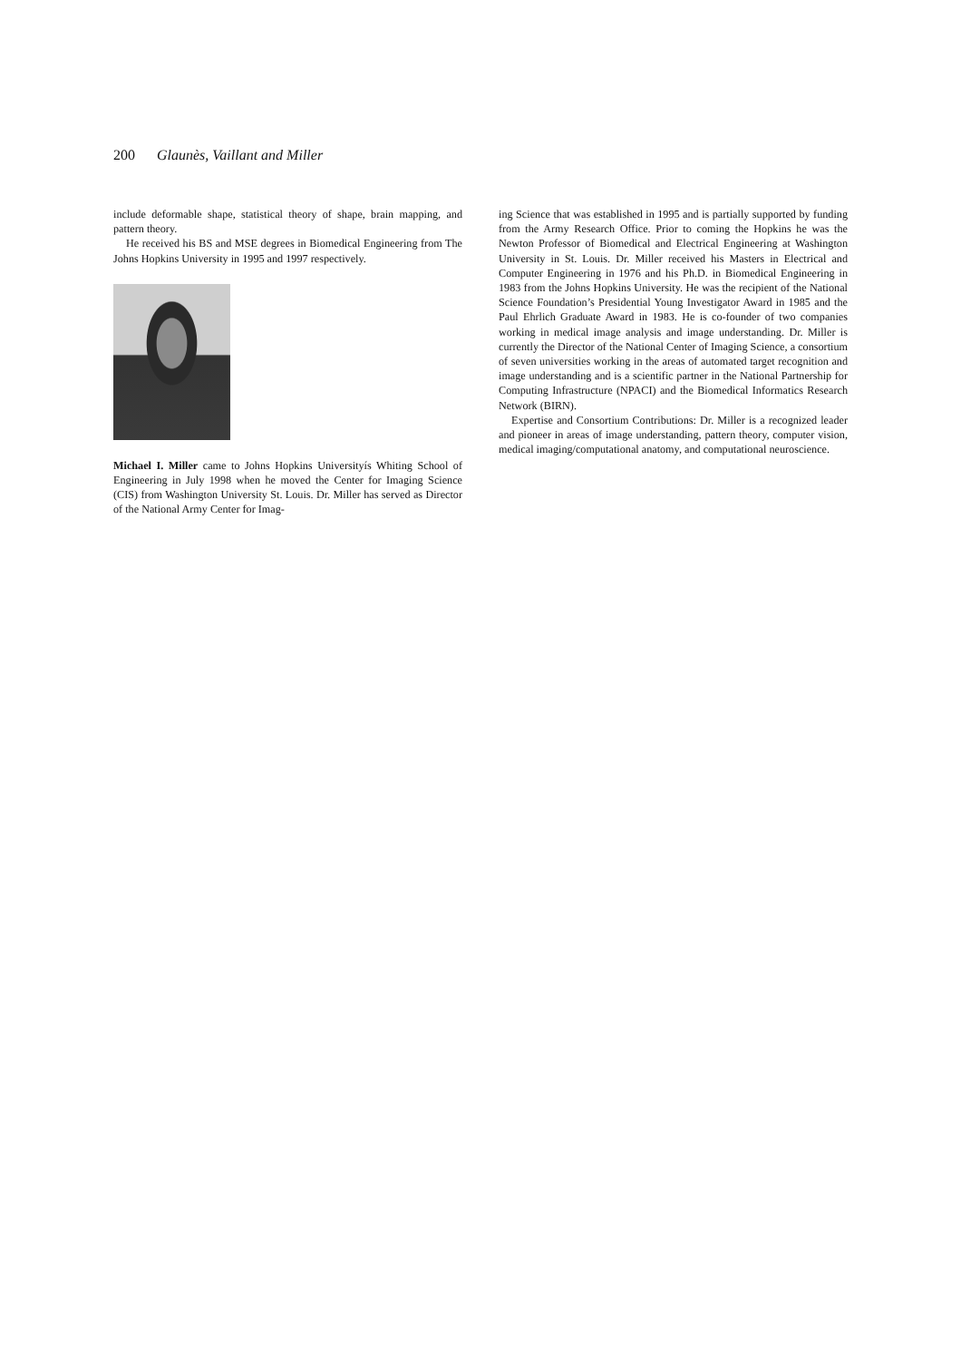200 Glaunès, Vaillant and Miller
include deformable shape, statistical theory of shape, brain mapping, and pattern theory.
He received his BS and MSE degrees in Biomedical Engineering from The Johns Hopkins University in 1995 and 1997 respectively.
Michael I. Miller came to Johns Hopkins Universityís Whiting School of Engineering in July 1998 when he moved the Center for Imaging Science (CIS) from Washington University St. Louis. Dr. Miller has served as Director of the National Army Center for Imag-
ing Science that was established in 1995 and is partially supported by funding from the Army Research Office. Prior to coming the Hopkins he was the Newton Professor of Biomedical and Electrical Engineering at Washington University in St. Louis. Dr. Miller received his Masters in Electrical and Computer Engineering in 1976 and his Ph.D. in Biomedical Engineering in 1983 from the Johns Hopkins University. He was the recipient of the National Science Foundation’s Presidential Young Investigator Award in 1985 and the Paul Ehrlich Graduate Award in 1983. He is co-founder of two companies working in medical image analysis and image understanding. Dr. Miller is currently the Director of the National Center of Imaging Science, a consortium of seven universities working in the areas of automated target recognition and image understanding and is a scientific partner in the National Partnership for Computing Infrastructure (NPACI) and the Biomedical Informatics Research Network (BIRN).
Expertise and Consortium Contributions: Dr. Miller is a recognized leader and pioneer in areas of image understanding, pattern theory, computer vision, medical imaging/computational anatomy, and computational neuroscience.